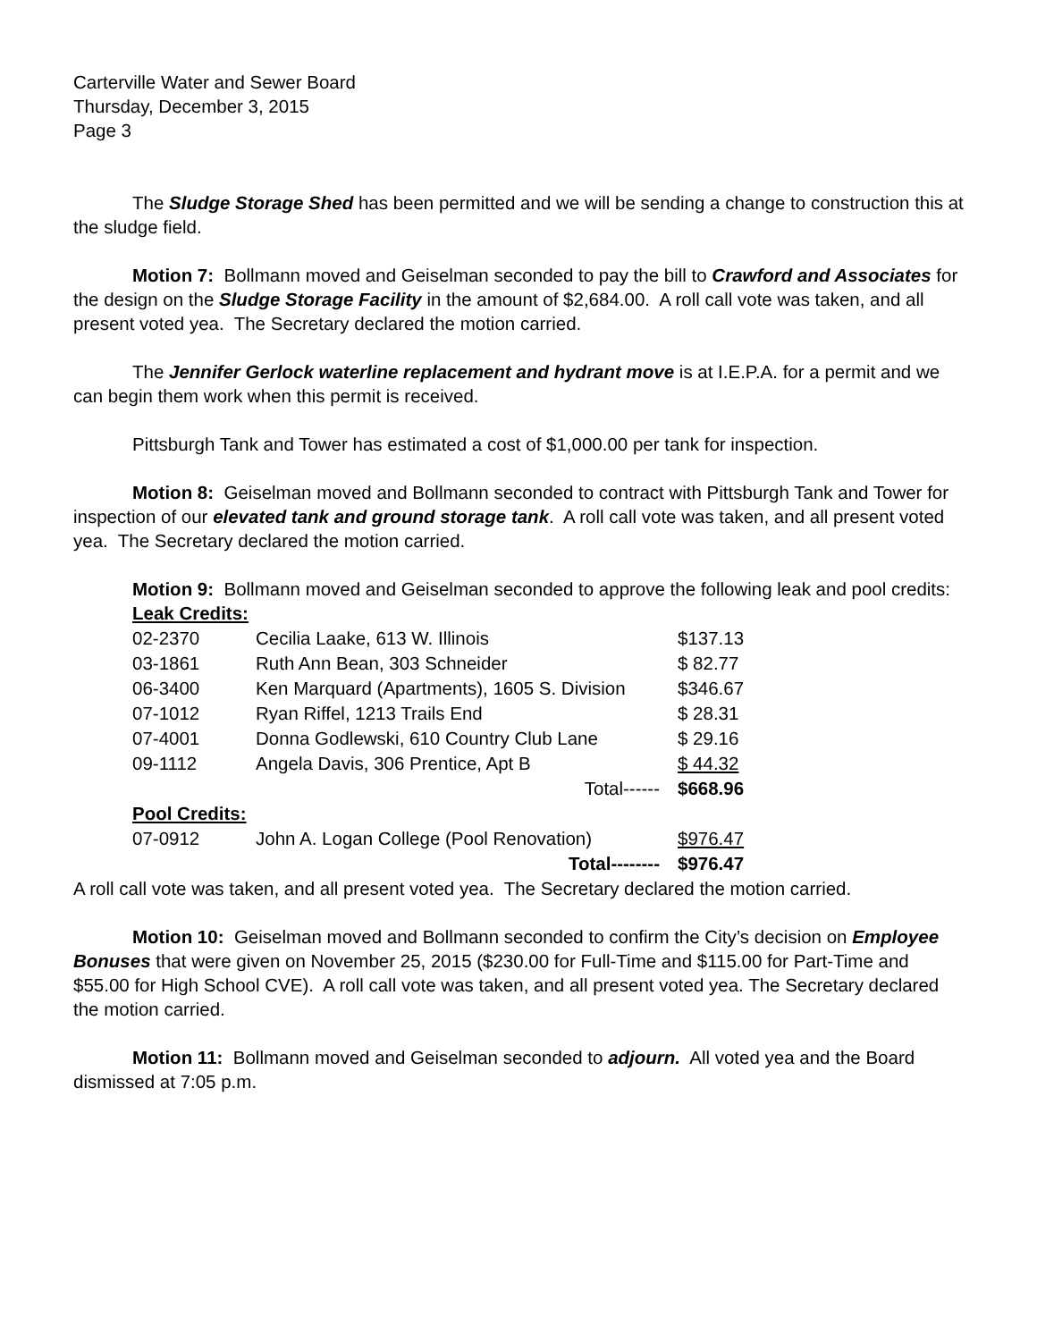Carterville Water and Sewer Board
Thursday, December 3, 2015
Page 3
The Sludge Storage Shed has been permitted and we will be sending a change to construction this at the sludge field.
Motion 7: Bollmann moved and Geiselman seconded to pay the bill to Crawford and Associates for the design on the Sludge Storage Facility in the amount of $2,684.00. A roll call vote was taken, and all present voted yea. The Secretary declared the motion carried.
The Jennifer Gerlock waterline replacement and hydrant move is at I.E.P.A. for a permit and we can begin them work when this permit is received.
Pittsburgh Tank and Tower has estimated a cost of $1,000.00 per tank for inspection.
Motion 8: Geiselman moved and Bollmann seconded to contract with Pittsburgh Tank and Tower for inspection of our elevated tank and ground storage tank. A roll call vote was taken, and all present voted yea. The Secretary declared the motion carried.
Motion 9: Bollmann moved and Geiselman seconded to approve the following leak and pool credits:
| Leak Credits: | | |
| 02-2370 | Cecilia Laake, 613 W. Illinois | $137.13 |
| 03-1861 | Ruth Ann Bean, 303 Schneider | $ 82.77 |
| 06-3400 | Ken Marquard (Apartments), 1605 S. Division | $346.67 |
| 07-1012 | Ryan Riffel, 1213 Trails End | $ 28.31 |
| 07-4001 | Donna Godlewski, 610 Country Club Lane | $ 29.16 |
| 09-1112 | Angela Davis, 306 Prentice, Apt B | $ 44.32 |
| | Total------ | $668.96 |
| Pool Credits: | | |
| 07-0912 | John A. Logan College (Pool Renovation) | $976.47 |
| | Total-------- | $976.47 |
A roll call vote was taken, and all present voted yea. The Secretary declared the motion carried.
Motion 10: Geiselman moved and Bollmann seconded to confirm the City’s decision on Employee Bonuses that were given on November 25, 2015 ($230.00 for Full-Time and $115.00 for Part-Time and $55.00 for High School CVE). A roll call vote was taken, and all present voted yea. The Secretary declared the motion carried.
Motion 11: Bollmann moved and Geiselman seconded to adjourn. All voted yea and the Board dismissed at 7:05 p.m.